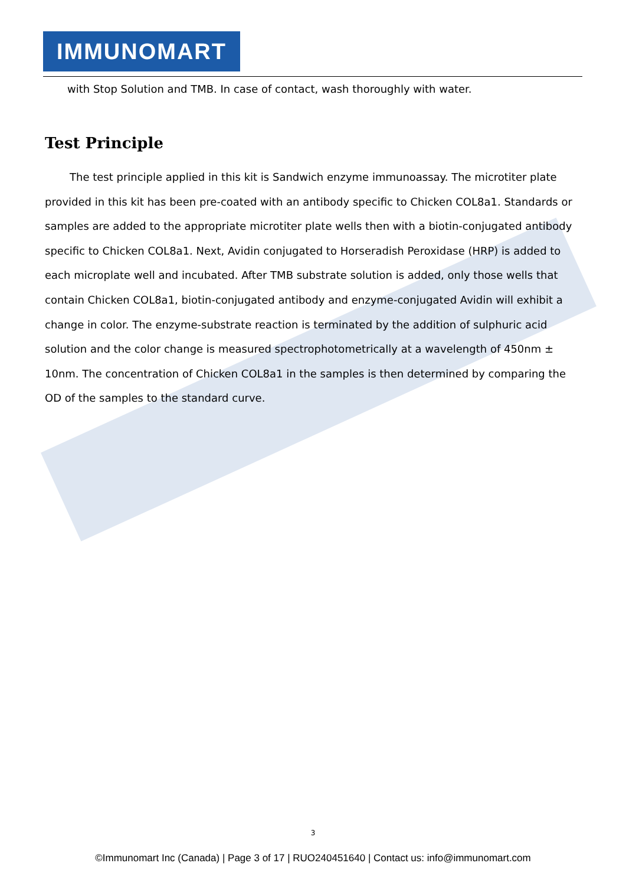IMMUNOMART
with Stop Solution and TMB. In case of contact, wash thoroughly with water.
Test Principle
The test principle applied in this kit is Sandwich enzyme immunoassay. The microtiter plate provided in this kit has been pre-coated with an antibody specific to Chicken COL8a1. Standards or samples are added to the appropriate microtiter plate wells then with a biotin-conjugated antibody specific to Chicken COL8a1. Next, Avidin conjugated to Horseradish Peroxidase (HRP) is added to each microplate well and incubated. After TMB substrate solution is added, only those wells that contain Chicken COL8a1, biotin-conjugated antibody and enzyme-conjugated Avidin will exhibit a change in color. The enzyme-substrate reaction is terminated by the addition of sulphuric acid solution and the color change is measured spectrophotometrically at a wavelength of 450nm ± 10nm. The concentration of Chicken COL8a1 in the samples is then determined by comparing the OD of the samples to the standard curve.
3
©Immunomart Inc (Canada) | Page 3 of 17 | RUO240451640 | Contact us: info@immunomart.com